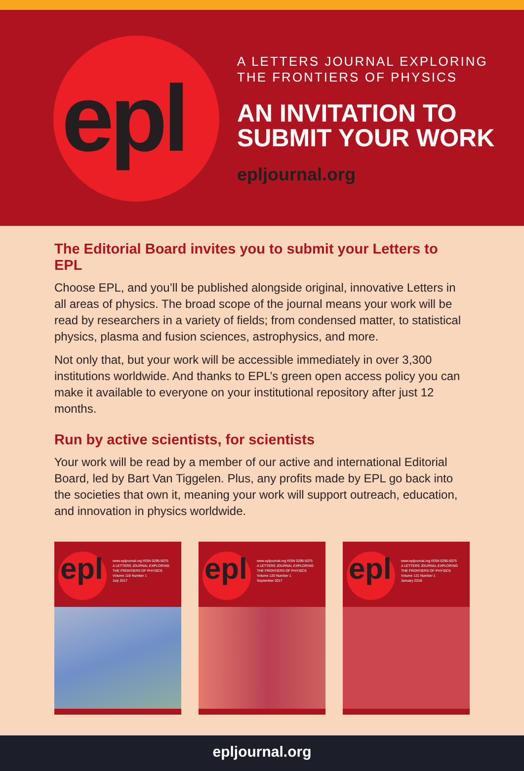epl
A LETTERS JOURNAL EXPLORING
THE FRONTIERS OF PHYSICS
AN INVITATION TO
SUBMIT YOUR WORK
epljournal.org
The Editorial Board invites you to submit your Letters to EPL
Choose EPL, and you’ll be published alongside original, innovative Letters in all areas of physics. The broad scope of the journal means your work will be read by researchers in a variety of fields; from condensed matter, to statistical physics, plasma and fusion sciences, astrophysics, and more.
Not only that, but your work will be accessible immediately in over 3,300 institutions worldwide. And thanks to EPL’s green open access policy you can make it available to everyone on your institutional repository after just 12 months.
Run by active scientists, for scientists
Your work will be read by a member of our active and international Editorial Board, led by Bart Van Tiggelen. Plus, any profits made by EPL go back into the societies that own it, meaning your work will support outreach, education, and innovation in physics worldwide.
epl
www.epljournal.org ISSN 0295-5075
A LETTERS JOURNAL EXPLORING
THE FRONTIERS OF PHYSICS
Volume 119 Number 1
July 2017
epl
www.epljournal.org ISSN 0295-5075
A LETTERS JOURNAL EXPLORING
THE FRONTIERS OF PHYSICS
Volume 120 Number 1
September 2017
epl
www.epljournal.org ISSN 0295-5075
A LETTERS JOURNAL EXPLORING
THE FRONTIERS OF PHYSICS
Volume 121 Number 1
January 2018
epljournal.org